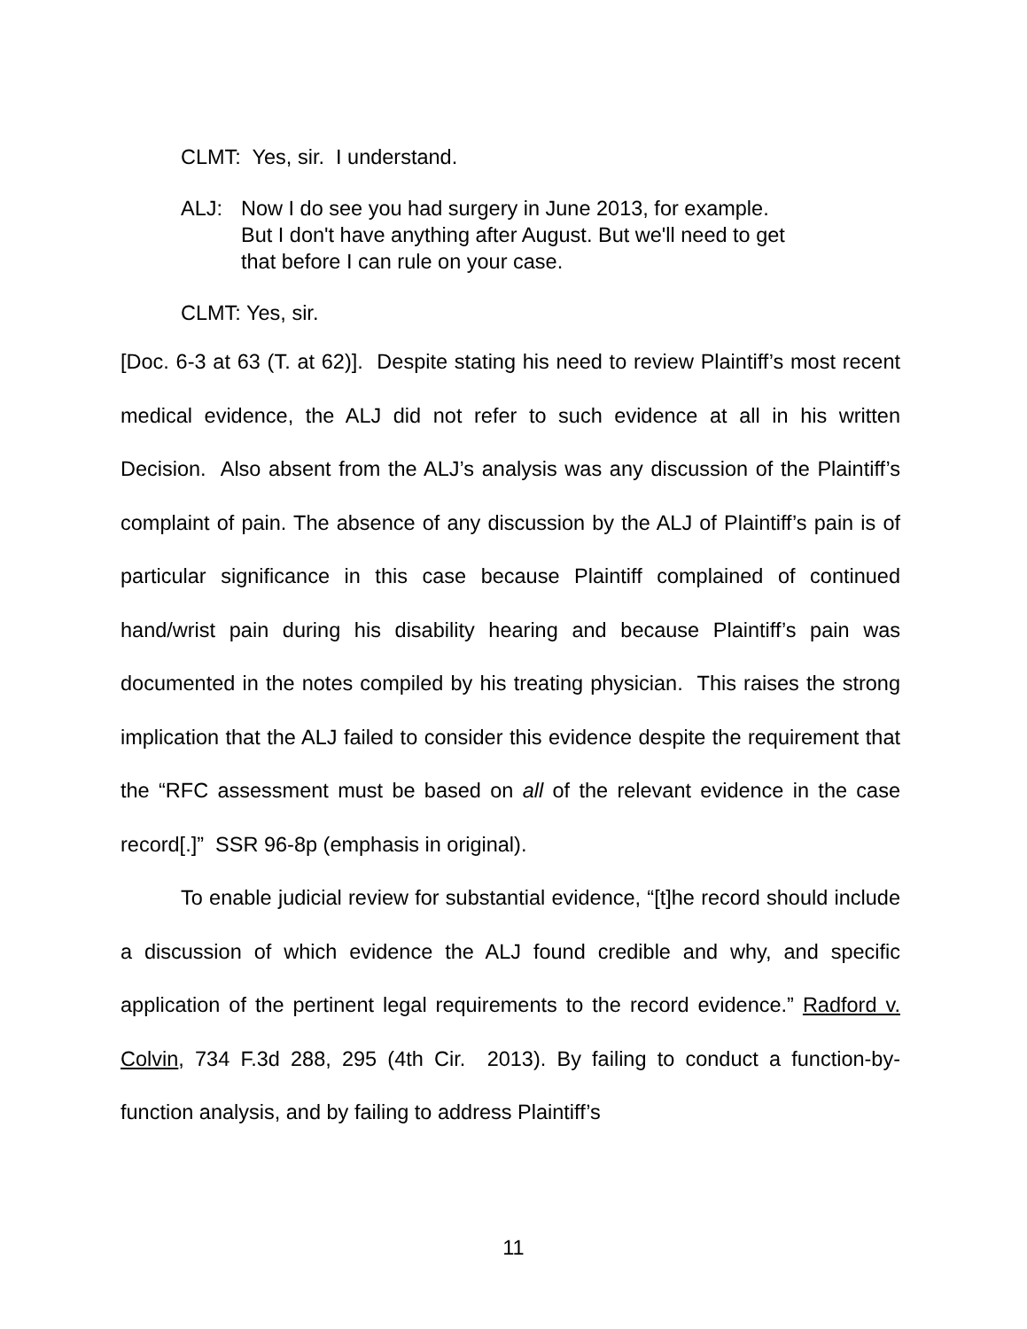CLMT: Yes, sir. I understand.
ALJ: Now I do see you had surgery in June 2013, for example.
But I don't have anything after August. But we'll need to get
that before I can rule on your case.
CLMT: Yes, sir.
[Doc. 6-3 at 63 (T. at 62)]. Despite stating his need to review Plaintiff’s most recent medical evidence, the ALJ did not refer to such evidence at all in his written Decision. Also absent from the ALJ’s analysis was any discussion of the Plaintiff’s complaint of pain. The absence of any discussion by the ALJ of Plaintiff’s pain is of particular significance in this case because Plaintiff complained of continued hand/wrist pain during his disability hearing and because Plaintiff’s pain was documented in the notes compiled by his treating physician. This raises the strong implication that the ALJ failed to consider this evidence despite the requirement that the “RFC assessment must be based on all of the relevant evidence in the case record[.]” SSR 96-8p (emphasis in original).
To enable judicial review for substantial evidence, “[t]he record should include a discussion of which evidence the ALJ found credible and why, and specific application of the pertinent legal requirements to the record evidence.” Radford v. Colvin, 734 F.3d 288, 295 (4th Cir. 2013). By failing to conduct a function-by-function analysis, and by failing to address Plaintiff’s
11